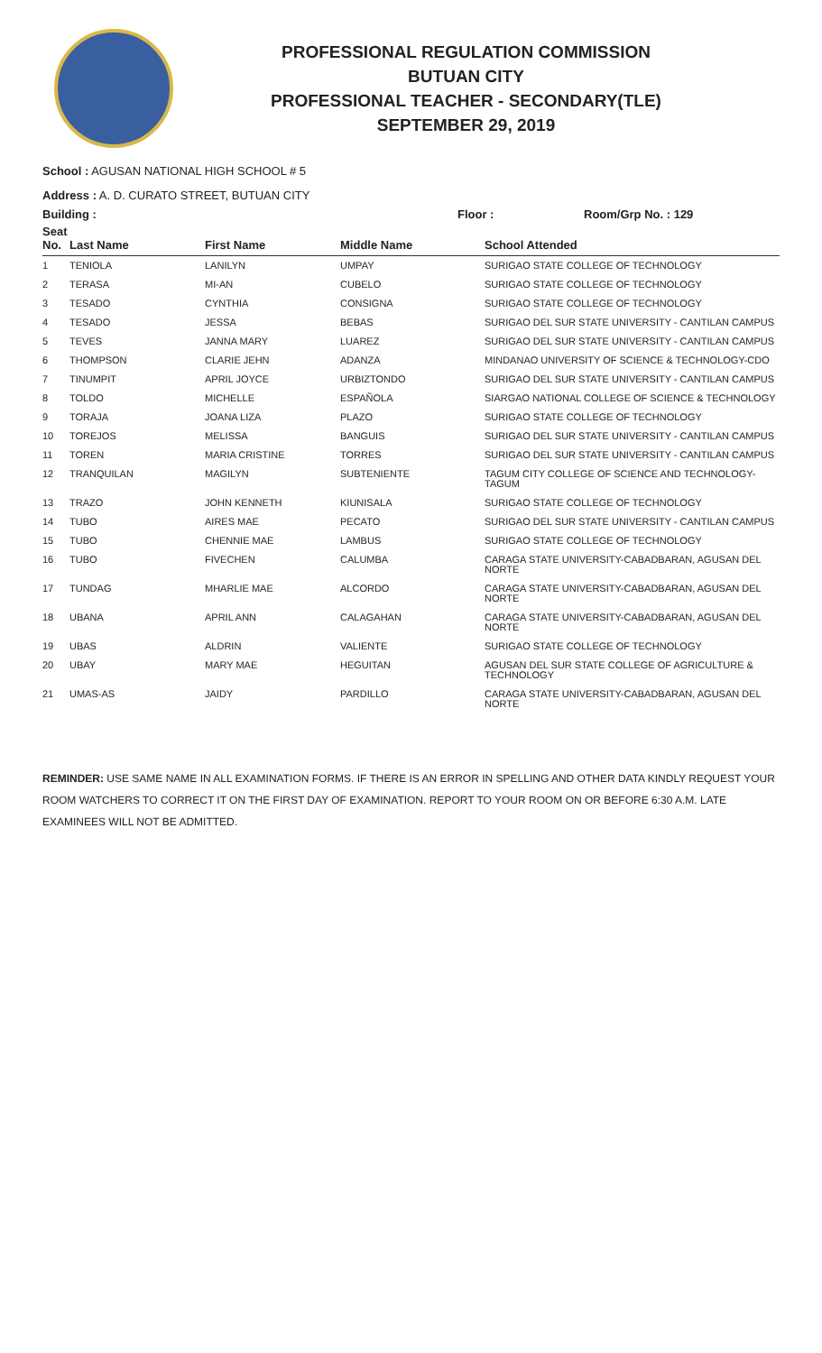PROFESSIONAL REGULATION COMMISSION
BUTUAN CITY
PROFESSIONAL TEACHER - SECONDARY(TLE)
SEPTEMBER 29, 2019
School : AGUSAN NATIONAL HIGH SCHOOL # 5
Address : A. D. CURATO STREET, BUTUAN CITY
Building : Floor : Room/Grp No. : 129
| Seat No. | Last Name | First Name | Middle Name | School Attended |
| --- | --- | --- | --- | --- |
| 1 | TENIOLA | LANILYN | UMPAY | SURIGAO STATE COLLEGE OF TECHNOLOGY |
| 2 | TERASA | MI-AN | CUBELO | SURIGAO STATE COLLEGE OF TECHNOLOGY |
| 3 | TESADO | CYNTHIA | CONSIGNA | SURIGAO STATE COLLEGE OF TECHNOLOGY |
| 4 | TESADO | JESSA | BEBAS | SURIGAO DEL SUR STATE UNIVERSITY - CANTILAN CAMPUS |
| 5 | TEVES | JANNA MARY | LUAREZ | SURIGAO DEL SUR STATE UNIVERSITY - CANTILAN CAMPUS |
| 6 | THOMPSON | CLARIE JEHN | ADANZA | MINDANAO UNIVERSITY OF SCIENCE & TECHNOLOGY-CDO |
| 7 | TINUMPIT | APRIL JOYCE | URBIZTONDO | SURIGAO DEL SUR STATE UNIVERSITY - CANTILAN CAMPUS |
| 8 | TOLDO | MICHELLE | ESPAÑOLA | SIARGAO NATIONAL COLLEGE OF SCIENCE & TECHNOLOGY |
| 9 | TORAJA | JOANA LIZA | PLAZO | SURIGAO STATE COLLEGE OF TECHNOLOGY |
| 10 | TOREJOS | MELISSA | BANGUIS | SURIGAO DEL SUR STATE UNIVERSITY - CANTILAN CAMPUS |
| 11 | TOREN | MARIA CRISTINE | TORRES | SURIGAO DEL SUR STATE UNIVERSITY - CANTILAN CAMPUS |
| 12 | TRANQUILAN | MAGILYN | SUBTENIENTE | TAGUM CITY COLLEGE OF SCIENCE AND TECHNOLOGY-TAGUM |
| 13 | TRAZO | JOHN KENNETH | KIUNISALA | SURIGAO STATE COLLEGE OF TECHNOLOGY |
| 14 | TUBO | AIRES MAE | PECATO | SURIGAO DEL SUR STATE UNIVERSITY - CANTILAN CAMPUS |
| 15 | TUBO | CHENNIE MAE | LAMBUS | SURIGAO STATE COLLEGE OF TECHNOLOGY |
| 16 | TUBO | FIVECHEN | CALUMBA | CARAGA STATE UNIVERSITY-CABADBARAN, AGUSAN DEL NORTE |
| 17 | TUNDAG | MHARLIE MAE | ALCORDO | CARAGA STATE UNIVERSITY-CABADBARAN, AGUSAN DEL NORTE |
| 18 | UBANA | APRIL ANN | CALAGAHAN | CARAGA STATE UNIVERSITY-CABADBARAN, AGUSAN DEL NORTE |
| 19 | UBAS | ALDRIN | VALIENTE | SURIGAO STATE COLLEGE OF TECHNOLOGY |
| 20 | UBAY | MARY MAE | HEGUITAN | AGUSAN DEL SUR STATE COLLEGE OF AGRICULTURE & TECHNOLOGY |
| 21 | UMAS-AS | JAIDY | PARDILLO | CARAGA STATE UNIVERSITY-CABADBARAN, AGUSAN DEL NORTE |
REMINDER: USE SAME NAME IN ALL EXAMINATION FORMS. IF THERE IS AN ERROR IN SPELLING AND OTHER DATA KINDLY REQUEST YOUR ROOM WATCHERS TO CORRECT IT ON THE FIRST DAY OF EXAMINATION. REPORT TO YOUR ROOM ON OR BEFORE 6:30 A.M. LATE EXAMINEES WILL NOT BE ADMITTED.